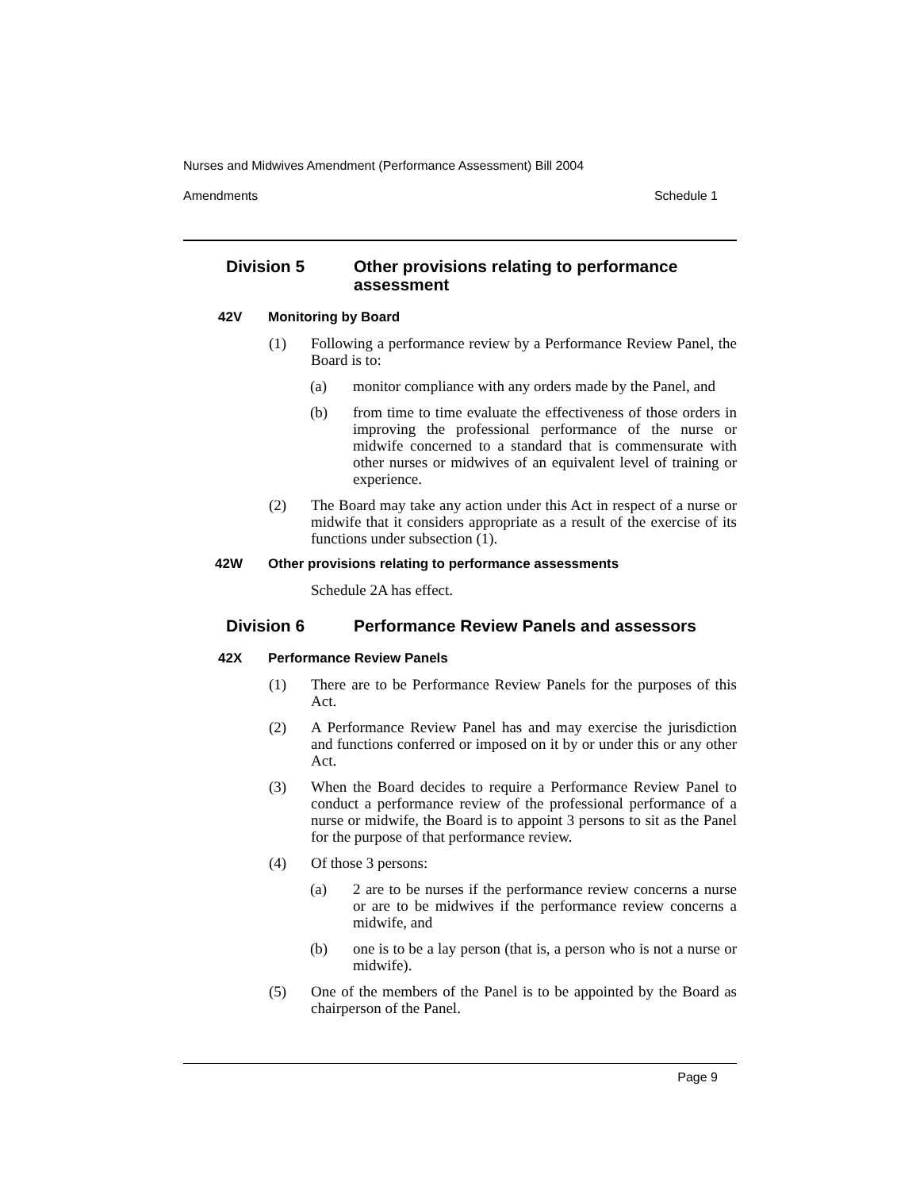Nurses and Midwives Amendment (Performance Assessment) Bill 2004
Amendments Schedule 1
Division 5 Other provisions relating to performance assessment
42V Monitoring by Board
(1) Following a performance review by a Performance Review Panel, the Board is to:
(a) monitor compliance with any orders made by the Panel, and
(b) from time to time evaluate the effectiveness of those orders in improving the professional performance of the nurse or midwife concerned to a standard that is commensurate with other nurses or midwives of an equivalent level of training or experience.
(2) The Board may take any action under this Act in respect of a nurse or midwife that it considers appropriate as a result of the exercise of its functions under subsection (1).
42W Other provisions relating to performance assessments
Schedule 2A has effect.
Division 6 Performance Review Panels and assessors
42X Performance Review Panels
(1) There are to be Performance Review Panels for the purposes of this Act.
(2) A Performance Review Panel has and may exercise the jurisdiction and functions conferred or imposed on it by or under this or any other Act.
(3) When the Board decides to require a Performance Review Panel to conduct a performance review of the professional performance of a nurse or midwife, the Board is to appoint 3 persons to sit as the Panel for the purpose of that performance review.
(4) Of those 3 persons:
(a) 2 are to be nurses if the performance review concerns a nurse or are to be midwives if the performance review concerns a midwife, and
(b) one is to be a lay person (that is, a person who is not a nurse or midwife).
(5) One of the members of the Panel is to be appointed by the Board as chairperson of the Panel.
Page 9